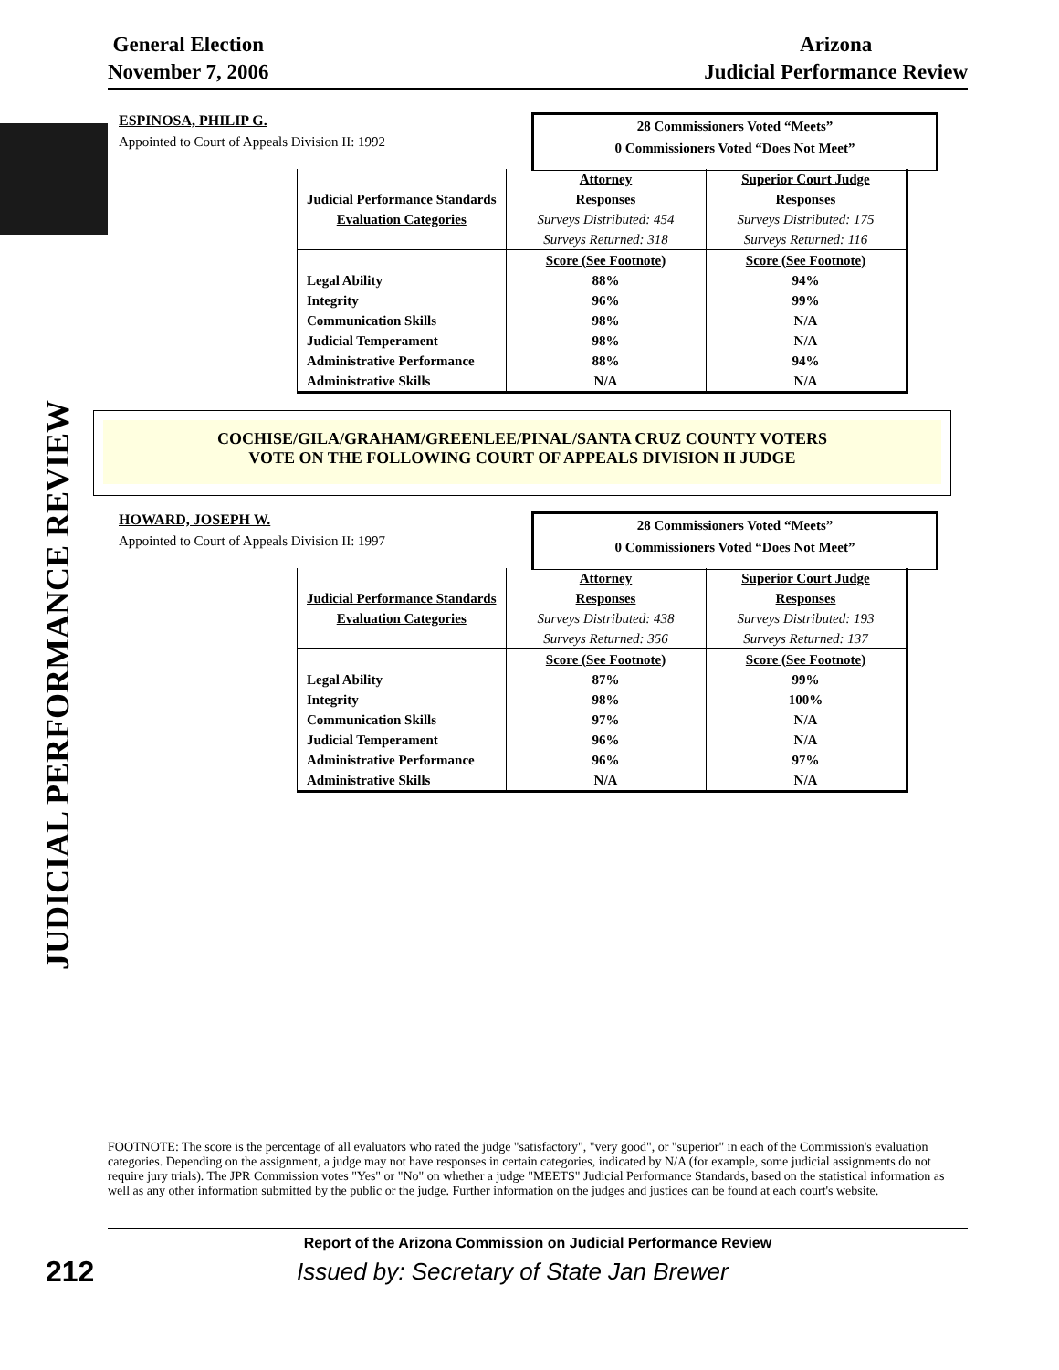General Election
November 7, 2006
Arizona
Judicial Performance Review
JUDICIAL PERFORMANCE REVIEW
ESPINOSA, PHILIP G.
Appointed to Court of Appeals Division II: 1992
28 Commissioners Voted “Meets”
0 Commissioners Voted “Does Not Meet”
| | Attorney | Superior Court Judge |
| Judicial Performance Standards | Responses | Responses |
| Evaluation Categories | Surveys Distributed: 454 | Surveys Distributed: 175 |
| | Surveys Returned: 318 | Surveys Returned: 116 |
| | Score (See Footnote) | Score (See Footnote) |
| Legal Ability | 88% | 94% |
| Integrity | 96% | 99% |
| Communication Skills | 98% | N/A |
| Judicial Temperament | 98% | N/A |
| Administrative Performance | 88% | 94% |
| Administrative Skills | N/A | N/A |
COCHISE/GILA/GRAHAM/GREENLEE/PINAL/SANTA CRUZ COUNTY VOTERS
VOTE ON THE FOLLOWING COURT OF APPEALS DIVISION II JUDGE
HOWARD, JOSEPH W.
Appointed to Court of Appeals Division II: 1997
28 Commissioners Voted “Meets”
0 Commissioners Voted “Does Not Meet”
| | Attorney | Superior Court Judge |
| Judicial Performance Standards | Responses | Responses |
| Evaluation Categories | Surveys Distributed: 438 | Surveys Distributed: 193 |
| | Surveys Returned: 356 | Surveys Returned: 137 |
| | Score (See Footnote) | Score (See Footnote) |
| Legal Ability | 87% | 99% |
| Integrity | 98% | 100% |
| Communication Skills | 97% | N/A |
| Judicial Temperament | 96% | N/A |
| Administrative Performance | 96% | 97% |
| Administrative Skills | N/A | N/A |
FOOTNOTE: The score is the percentage of all evaluators who rated the judge "satisfactory", "very good", or "superior" in each of the Commission's evaluation categories. Depending on the assignment, a judge may not have responses in certain categories, indicated by N/A (for example, some judicial assignments do not require jury trials). The JPR Commission votes "Yes" or "No" on whether a judge "MEETS" Judicial Performance Standards, based on the statistical information as well as any other information submitted by the public or the judge. Further information on the judges and justices can be found at each court's website.
Report of the Arizona Commission on Judicial Performance Review
212 Issued by: Secretary of State Jan Brewer